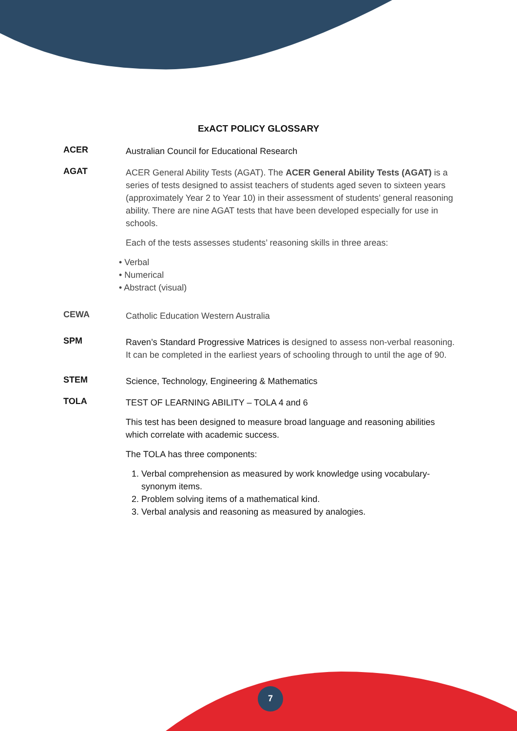ExACT POLICY GLOSSARY
ACER
Australian Council for Educational Research
AGAT
ACER General Ability Tests (AGAT). The ACER General Ability Tests (AGAT) is a series of tests designed to assist teachers of students aged seven to sixteen years (approximately Year 2 to Year 10) in their assessment of students’ general reasoning ability. There are nine AGAT tests that have been developed especially for use in schools.
Each of the tests assesses students’ reasoning skills in three areas:
• Verbal
• Numerical
• Abstract (visual)
CEWA
Catholic Education Western Australia
SPM
Raven’s Standard Progressive Matrices is designed to assess non-verbal reasoning. It can be completed in the earliest years of schooling through to until the age of 90.
STEM
Science, Technology, Engineering & Mathematics
TOLA
TEST OF LEARNING ABILITY – TOLA 4 and 6
This test has been designed to measure broad language and reasoning abilities which correlate with academic success.
The TOLA has three components:
1. Verbal comprehension as measured by work knowledge using vocabulary-synonym items.
2. Problem solving items of a mathematical kind.
3. Verbal analysis and reasoning as measured by analogies.
7